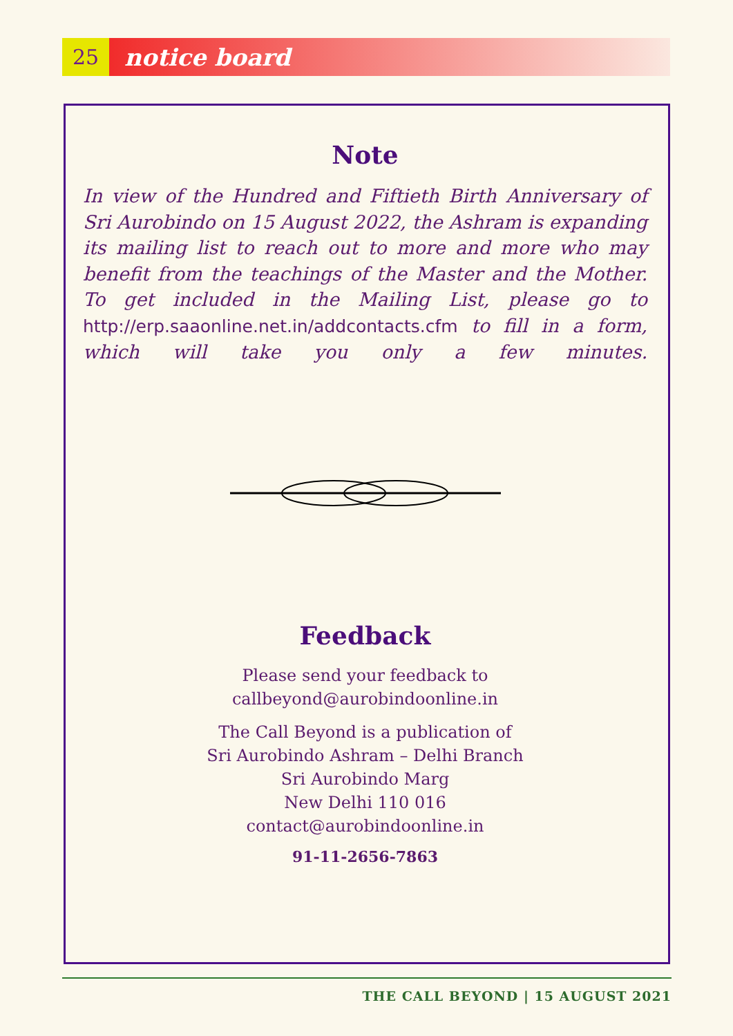25
notice board
Note
In view of the Hundred and Fiftieth Birth Anniversary of Sri Aurobindo on 15 August 2022, the Ashram is expanding its mailing list to reach out to more and more who may benefit from the teachings of the Master and the Mother. To get included in the Mailing List, please go to http://erp.saaonline.net.in/addcontacts.cfm to fill in a form, which will take you only a few minutes.
Feedback
Please send your feedback to
callbeyond@aurobindoonline.in
The Call Beyond is a publication of
Sri Aurobindo Ashram – Delhi Branch
Sri Aurobindo Marg
New Delhi 110 016
contact@aurobindoonline.in
91-11-2656-7863
THE CALL BEYOND | 15 AUGUST 2021